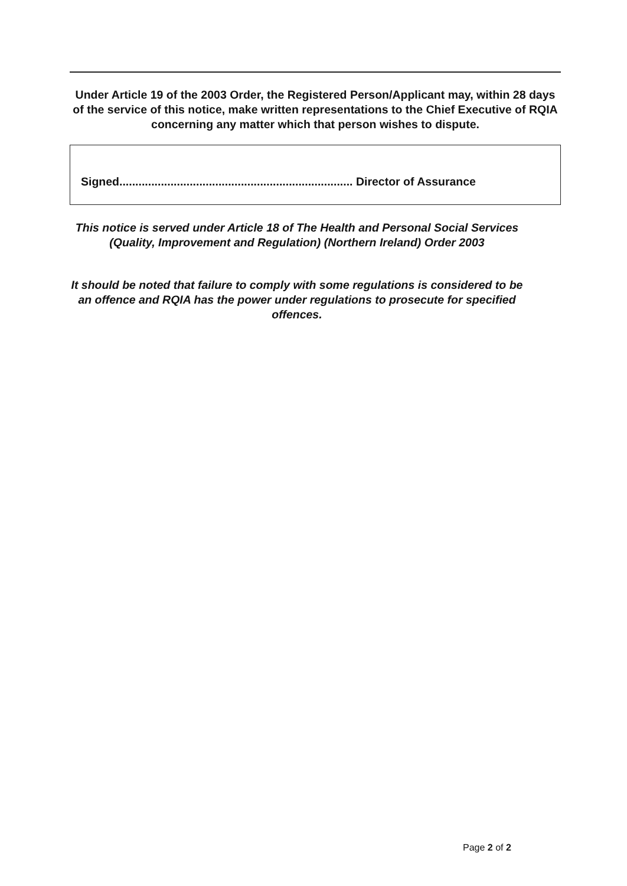Under Article 19 of the 2003 Order, the Registered Person/Applicant may, within 28 days of the service of this notice, make written representations to the Chief Executive of RQIA concerning any matter which that person wishes to dispute.
Signed......................................................................... Director of Assurance
This notice is served under Article 18 of The Health and Personal Social Services (Quality, Improvement and Regulation) (Northern Ireland) Order 2003
It should be noted that failure to comply with some regulations is considered to be an offence and RQIA has the power under regulations to prosecute for specified offences.
Page 2 of 2